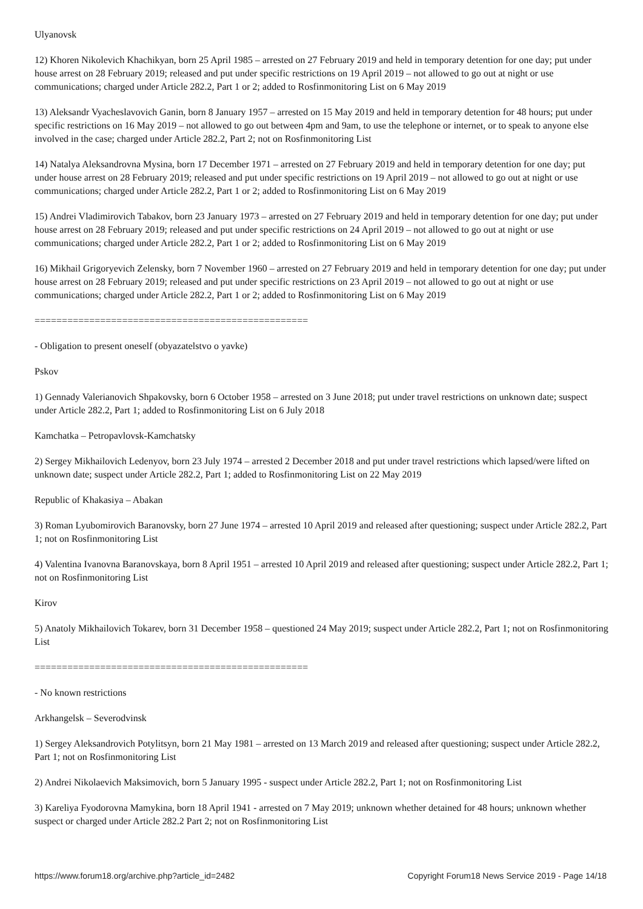Ulyanovsk
12) Khoren Nikolevich Khachikyan, born 25 April 1985 – arrested on 27 February 2019 and held in temporary detention for one day; put under house arrest on 28 February 2019; released and put under specific restrictions on 19 April 2019 – not allowed to go out at night or use communications; charged under Article 282.2, Part 1 or 2; added to Rosfinmonitoring List on 6 May 2019
13) Aleksandr Vyacheslavovich Ganin, born 8 January 1957 – arrested on 15 May 2019 and held in temporary detention for 48 hours; put under specific restrictions on 16 May 2019 – not allowed to go out between 4pm and 9am, to use the telephone or internet, or to speak to anyone else involved in the case; charged under Article 282.2, Part 2; not on Rosfinmonitoring List
14) Natalya Aleksandrovna Mysina, born 17 December 1971 – arrested on 27 February 2019 and held in temporary detention for one day; put under house arrest on 28 February 2019; released and put under specific restrictions on 19 April 2019 – not allowed to go out at night or use communications; charged under Article 282.2, Part 1 or 2; added to Rosfinmonitoring List on 6 May 2019
15) Andrei Vladimirovich Tabakov, born 23 January 1973 – arrested on 27 February 2019 and held in temporary detention for one day; put under house arrest on 28 February 2019; released and put under specific restrictions on 24 April 2019 – not allowed to go out at night or use communications; charged under Article 282.2, Part 1 or 2; added to Rosfinmonitoring List on 6 May 2019
16) Mikhail Grigoryevich Zelensky, born 7 November 1960 – arrested on 27 February 2019 and held in temporary detention for one day; put under house arrest on 28 February 2019; released and put under specific restrictions on 23 April 2019 – not allowed to go out at night or use communications; charged under Article 282.2, Part 1 or 2; added to Rosfinmonitoring List on 6 May 2019
==================================================
- Obligation to present oneself (obyazatelstvo o yavke)
Pskov
1) Gennady Valerianovich Shpakovsky, born 6 October 1958 – arrested on 3 June 2018; put under travel restrictions on unknown date; suspect under Article 282.2, Part 1; added to Rosfinmonitoring List on 6 July 2018
Kamchatka – Petropavlovsk-Kamchatsky
2) Sergey Mikhailovich Ledenyov, born 23 July 1974 – arrested 2 December 2018 and put under travel restrictions which lapsed/were lifted on unknown date; suspect under Article 282.2, Part 1; added to Rosfinmonitoring List on 22 May 2019
Republic of Khakasiya – Abakan
3) Roman Lyubomirovich Baranovsky, born 27 June 1974 – arrested 10 April 2019 and released after questioning; suspect under Article 282.2, Part 1; not on Rosfinmonitoring List
4) Valentina Ivanovna Baranovskaya, born 8 April 1951 – arrested 10 April 2019 and released after questioning; suspect under Article 282.2, Part 1; not on Rosfinmonitoring List
Kirov
5) Anatoly Mikhailovich Tokarev, born 31 December 1958 – questioned 24 May 2019; suspect under Article 282.2, Part 1; not on Rosfinmonitoring List
==================================================
- No known restrictions
Arkhangelsk – Severodvinsk
1) Sergey Aleksandrovich Potylitsyn, born 21 May 1981 – arrested on 13 March 2019 and released after questioning; suspect under Article 282.2, Part 1; not on Rosfinmonitoring List
2) Andrei Nikolaevich Maksimovich, born 5 January 1995 - suspect under Article 282.2, Part 1; not on Rosfinmonitoring List
3) Kareliya Fyodorovna Mamykina, born 18 April 1941 - arrested on 7 May 2019; unknown whether detained for 48 hours; unknown whether suspect or charged under Article 282.2 Part 2; not on Rosfinmonitoring List
https://www.forum18.org/archive.php?article_id=2482 Copyright Forum18 News Service 2019 - Page 14/18